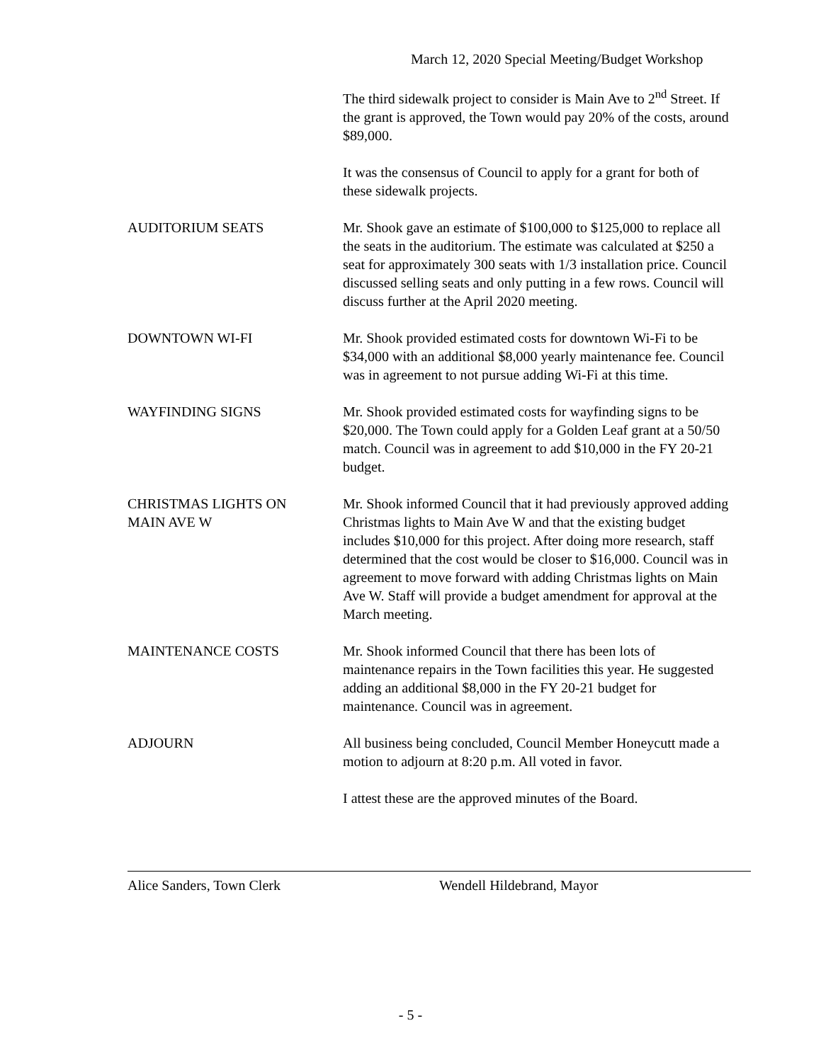March 12, 2020 Special Meeting/Budget Workshop
The third sidewalk project to consider is Main Ave to 2<sup>nd</sup> Street. If the grant is approved, the Town would pay 20% of the costs, around $89,000.
It was the consensus of Council to apply for a grant for both of these sidewalk projects.
AUDITORIUM SEATS Mr. Shook gave an estimate of $100,000 to $125,000 to replace all the seats in the auditorium. The estimate was calculated at $250 a seat for approximately 300 seats with 1/3 installation price. Council discussed selling seats and only putting in a few rows. Council will discuss further at the April 2020 meeting.
DOWNTOWN WI-FI Mr. Shook provided estimated costs for downtown Wi-Fi to be $34,000 with an additional $8,000 yearly maintenance fee. Council was in agreement to not pursue adding Wi-Fi at this time.
WAYFINDING SIGNS Mr. Shook provided estimated costs for wayfinding signs to be $20,000. The Town could apply for a Golden Leaf grant at a 50/50 match. Council was in agreement to add $10,000 in the FY 20-21 budget.
CHRISTMAS LIGHTS ON
MAIN AVE W
Mr. Shook informed Council that it had previously approved adding Christmas lights to Main Ave W and that the existing budget includes $10,000 for this project. After doing more research, staff determined that the cost would be closer to $16,000. Council was in agreement to move forward with adding Christmas lights on Main Ave W. Staff will provide a budget amendment for approval at the March meeting.
MAINTENANCE COSTS Mr. Shook informed Council that there has been lots of maintenance repairs in the Town facilities this year. He suggested adding an additional $8,000 in the FY 20-21 budget for maintenance. Council was in agreement.
ADJOURN All business being concluded, Council Member Honeycutt made a motion to adjourn at 8:20 p.m. All voted in favor.
I attest these are the approved minutes of the Board.
Alice Sanders, Town Clerk Wendell Hildebrand, Mayor
- 5 -